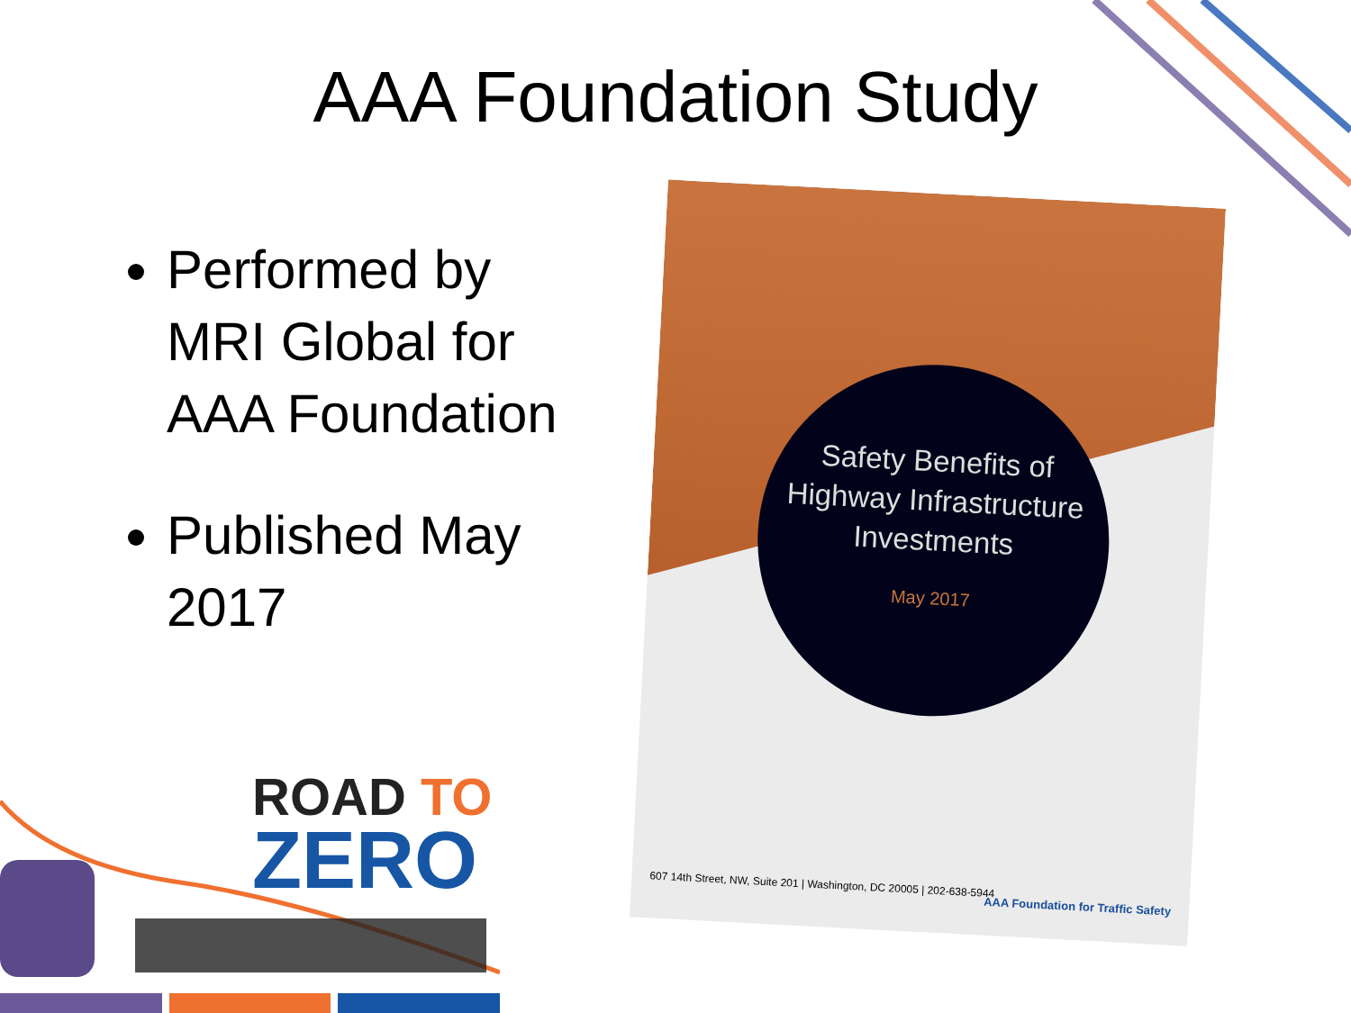AAA Foundation Study
Performed by MRI Global for AAA Foundation
Published May 2017
Safety Benefits of Highway Infrastructure Investments
May 2017
607 14th Street, NW, Suite 201 | Washington, DC 20005 | 202-638-5944
AAA Foundation for Traffic Safety
ROAD TO
ZERO